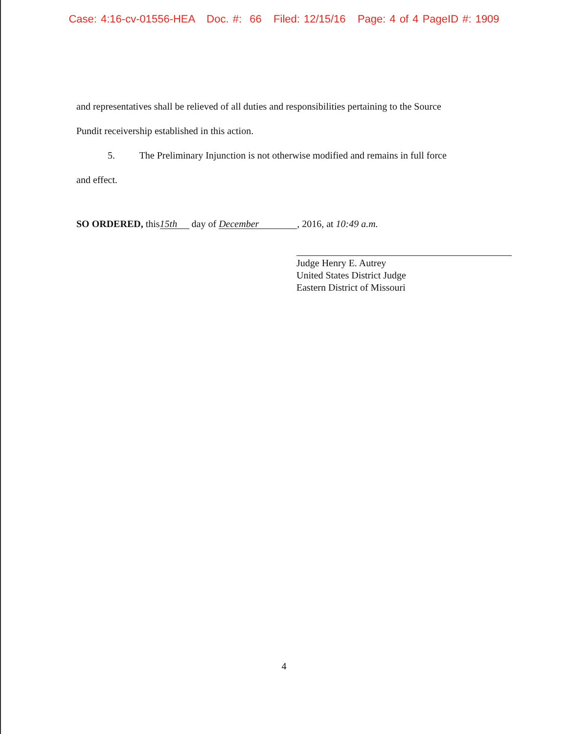Case: 4:16-cv-01556-HEA Doc. #: 66 Filed: 12/15/16 Page: 4 of 4 PageID #: 1909
and representatives shall be relieved of all duties and responsibilities pertaining to the Source Pundit receivership established in this action.
5. The Preliminary Injunction is not otherwise modified and remains in full force
and effect.
SO ORDERED, this 15th day of December, 2016, at 10:49 a.m.
Judge Henry E. Autrey
United States District Judge
Eastern District of Missouri
4